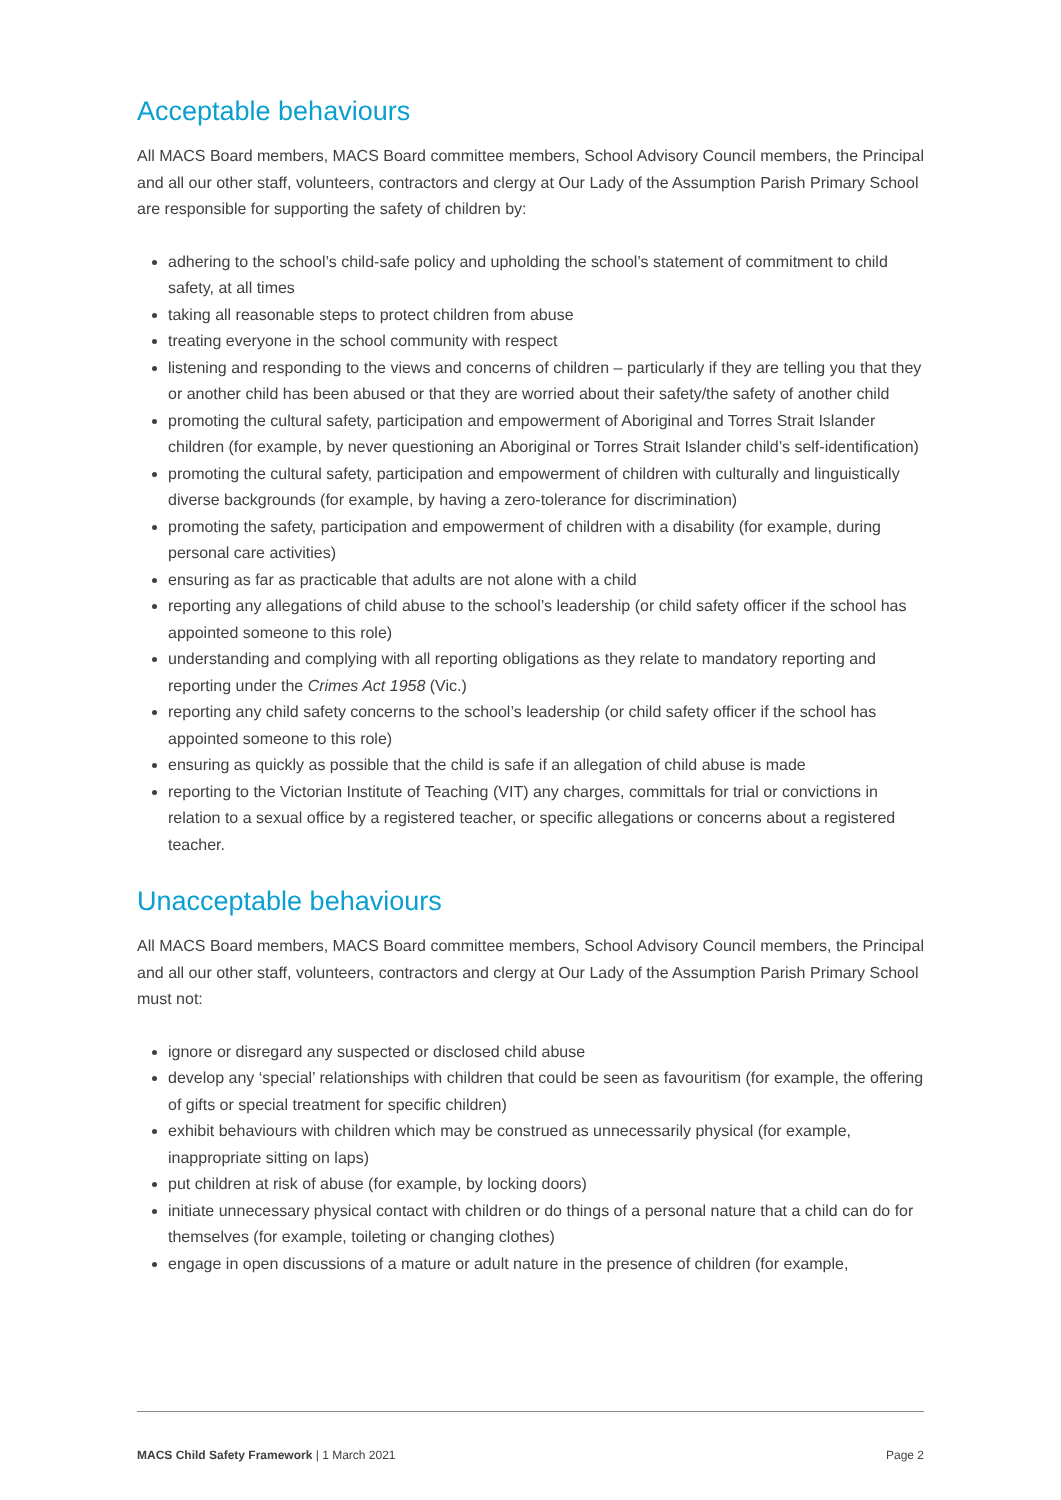Acceptable behaviours
All MACS Board members, MACS Board committee members, School Advisory Council members, the Principal and all our other staff, volunteers, contractors and clergy at Our Lady of the Assumption Parish Primary School are responsible for supporting the safety of children by:
adhering to the school’s child-safe policy and upholding the school’s statement of commitment to child safety, at all times
taking all reasonable steps to protect children from abuse
treating everyone in the school community with respect
listening and responding to the views and concerns of children – particularly if they are telling you that they or another child has been abused or that they are worried about their safety/the safety of another child
promoting the cultural safety, participation and empowerment of Aboriginal and Torres Strait Islander children (for example, by never questioning an Aboriginal or Torres Strait Islander child’s self-identification)
promoting the cultural safety, participation and empowerment of children with culturally and linguistically diverse backgrounds (for example, by having a zero-tolerance for discrimination)
promoting the safety, participation and empowerment of children with a disability (for example, during personal care activities)
ensuring as far as practicable that adults are not alone with a child
reporting any allegations of child abuse to the school’s leadership (or child safety officer if the school has appointed someone to this role)
understanding and complying with all reporting obligations as they relate to mandatory reporting and reporting under the Crimes Act 1958 (Vic.)
reporting any child safety concerns to the school’s leadership (or child safety officer if the school has appointed someone to this role)
ensuring as quickly as possible that the child is safe if an allegation of child abuse is made
reporting to the Victorian Institute of Teaching (VIT) any charges, committals for trial or convictions in relation to a sexual office by a registered teacher, or specific allegations or concerns about a registered teacher.
Unacceptable behaviours
All MACS Board members, MACS Board committee members, School Advisory Council members, the Principal and all our other staff, volunteers, contractors and clergy at Our Lady of the Assumption Parish Primary School must not:
ignore or disregard any suspected or disclosed child abuse
develop any ‘special’ relationships with children that could be seen as favouritism (for example, the offering of gifts or special treatment for specific children)
exhibit behaviours with children which may be construed as unnecessarily physical (for example, inappropriate sitting on laps)
put children at risk of abuse (for example, by locking doors)
initiate unnecessary physical contact with children or do things of a personal nature that a child can do for themselves (for example, toileting or changing clothes)
engage in open discussions of a mature or adult nature in the presence of children (for example,
MACS Child Safety Framework | 1 March 2021 Page 2